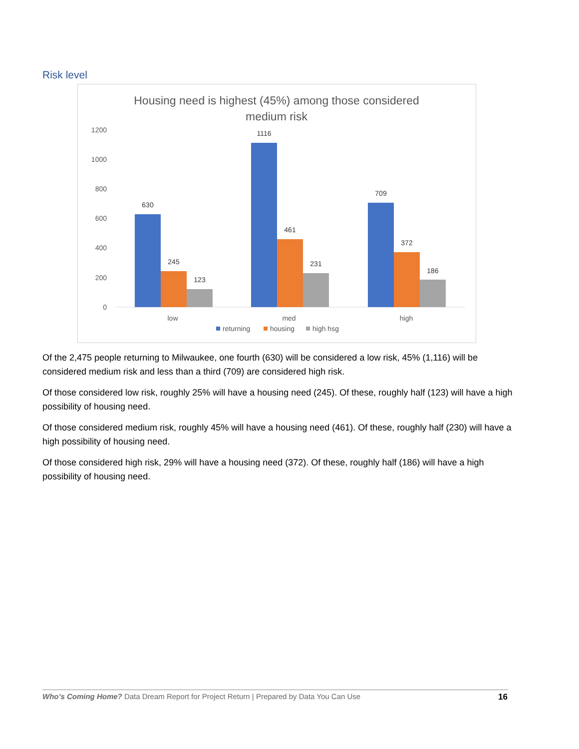Risk level
Housing need is highest (45%) among those considered
medium risk
1200
1000
800
600
400
200
0
630
245
123
1116
461
231
709
372
186
low
med
high
returning
housing
high hsg
Of the 2,475 people returning to Milwaukee, one fourth (630) will be considered a low risk, 45% (1,116) will be considered medium risk and less than a third (709) are considered high risk.
Of those considered low risk, roughly 25% will have a housing need (245). Of these, roughly half (123) will have a high possibility of housing need.
Of those considered medium risk, roughly 45% will have a housing need (461). Of these, roughly half (230) will have a high possibility of housing need.
Of those considered high risk, 29% will have a housing need (372). Of these, roughly half (186) will have a high possibility of housing need.
Who’s Coming Home? Data Dream Report for Project Return | Prepared by Data You Can Use 16